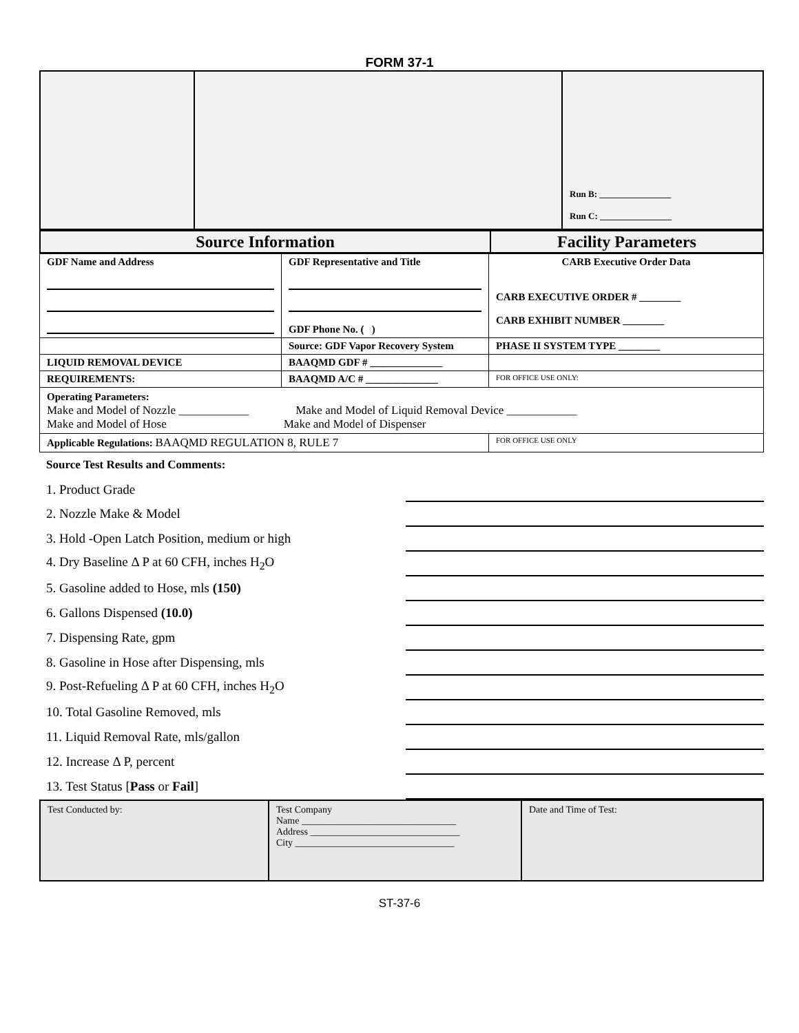FORM 37-1
| | | Run B: ________________ Run C: ________________ |
| Source Information | Facility Parameters |
| GDF Name and Address | GDF Representative and Title GDF Phone No. ( ) | CARB Executive Order Data CARB EXECUTIVE ORDER # ________ CARB EXHIBIT NUMBER ________ |
| | Source: GDF Vapor Recovery System | PHASE II SYSTEM TYPE ________ |
| LIQUID REMOVAL DEVICE | BAAQMD GDF # ______________ | |
| REQUIREMENTS: | BAAQMD A/C # ______________ | FOR OFFICE USE ONLY: |
| Operating Parameters: Make and Model of Nozzle ____________ Make and Model of Liquid Removal Device ____________ Make and Model of Hose Make and Model of Dispenser | | |
| Applicable Regulations: BAAQMD REGULATION 8, RULE 7 | | FOR OFFICE USE ONLY |
Source Test Results and Comments:
| 1. Product Grade | | | | |
| 2. Nozzle Make & Model | | | | |
| 3. Hold -Open Latch Position, medium or high | | | | |
| 4. Dry Baseline Δ P at 60 CFH, inches H<sub>2</sub>O | | | | |
| 5. Gasoline added to Hose, mls (150) | | | | |
| 6. Gallons Dispensed (10.0) | | | | |
| 7. Dispensing Rate, gpm | | | | |
| 8. Gasoline in Hose after Dispensing, mls | | | | |
| 9. Post-Refueling Δ P at 60 CFH, inches H<sub>2</sub>O | | | | |
| 10. Total Gasoline Removed, mls | | | | |
| 11. Liquid Removal Rate, mls/gallon | | | | |
| 12. Increase Δ P, percent | | | | |
| 13. Test Status [ Pass or Fail ] | | | | |
| Test Conducted by: | Test Company Name ________________________________ Address _______________________________ City _________________________________ | Date and Time of Test: |
ST-37-6